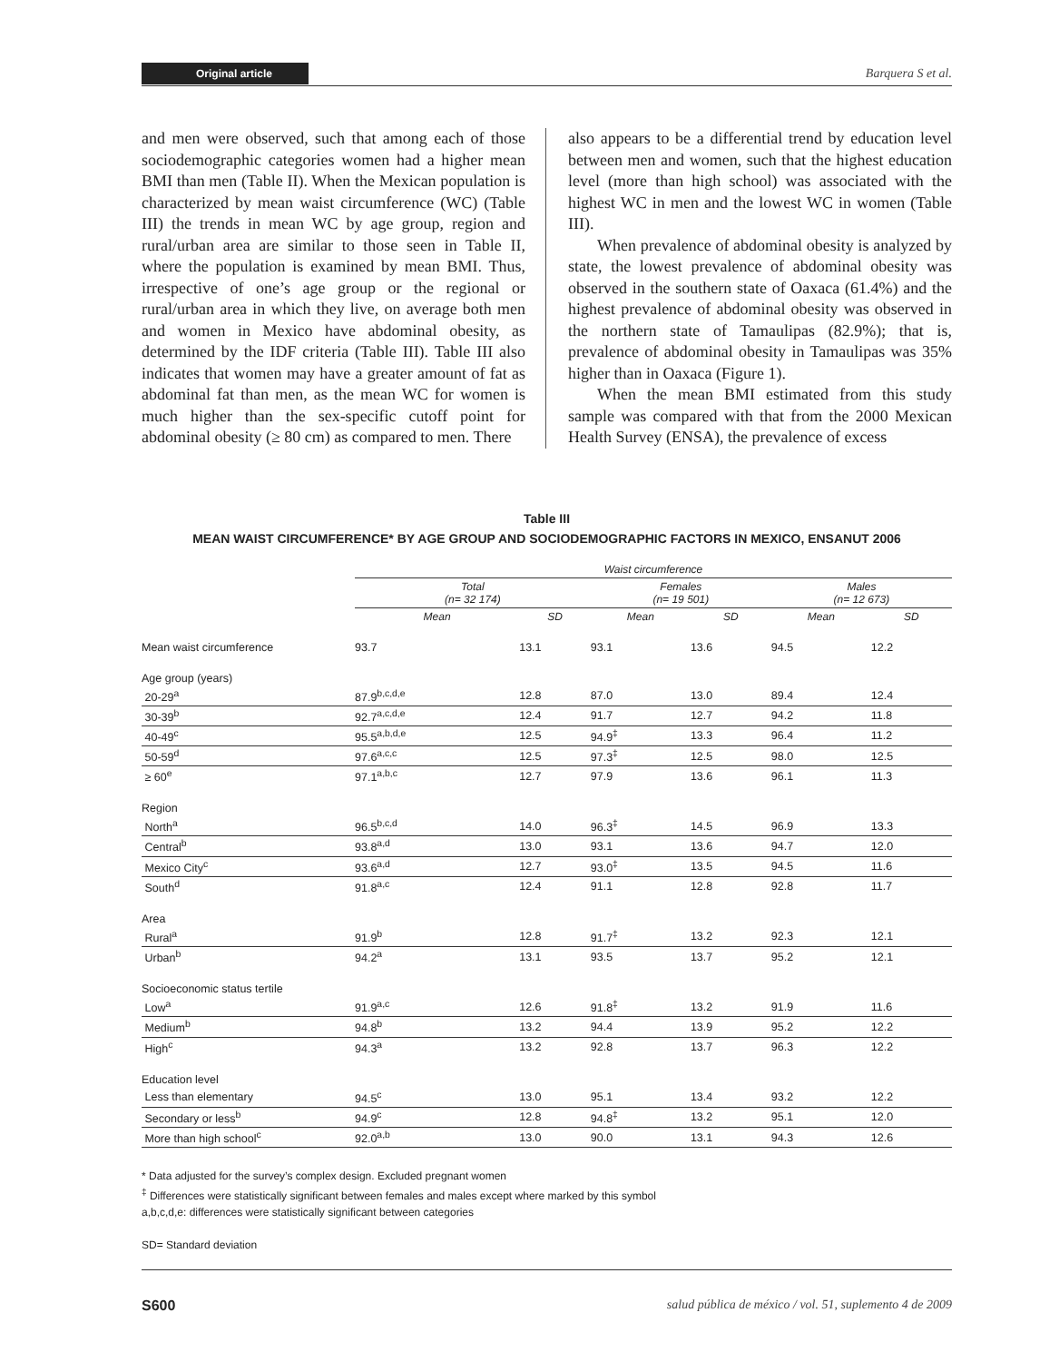Original article Barquera S et al.
and men were observed, such that among each of those sociodemographic categories women had a higher mean BMI than men (Table II). When the Mexican population is characterized by mean waist circumference (WC) (Table III) the trends in mean WC by age group, region and rural/urban area are similar to those seen in Table II, where the population is examined by mean BMI. Thus, irrespective of one’s age group or the regional or rural/urban area in which they live, on average both men and women in Mexico have abdominal obesity, as determined by the IDF criteria (Table III). Table III also indicates that women may have a greater amount of fat as abdominal fat than men, as the mean WC for women is much higher than the sex-specific cutoff point for abdominal obesity (≥ 80 cm) as compared to men. There
also appears to be a differential trend by education level between men and women, such that the highest education level (more than high school) was associated with the highest WC in men and the lowest WC in women (Table III).
When prevalence of abdominal obesity is analyzed by state, the lowest prevalence of abdominal obesity was observed in the southern state of Oaxaca (61.4%) and the highest prevalence of abdominal obesity was observed in the northern state of Tamaulipas (82.9%); that is, prevalence of abdominal obesity in Tamaulipas was 35% higher than in Oaxaca (Figure 1).
When the mean BMI estimated from this study sample was compared with that from the 2000 Mexican Health Survey (ENSA), the prevalence of excess
Table III
MEAN WAIST CIRCUMFERENCE* BY AGE GROUP AND SOCIODEMOGRAPHIC FACTORS IN MEXICO, ENSANUT 2006
| | Waist circumference | | | | | |
| --- | --- | --- | --- | --- | --- | --- |
| | Total (n= 32 174) | | Females (n= 19 501) | | Males (n= 12 673) | |
| | Mean | SD | Mean | SD | Mean | SD |
| Mean waist circumference | 93.7 | 13.1 | 93.1 | 13.6 | 94.5 | 12.2 |
| Age group (years) | | | | | | |
| 20-29<sup>a</sup> | 87.9<sup>b,c,d,e</sup> | 12.8 | 87.0 | 13.0 | 89.4 | 12.4 |
| 30-39<sup>b</sup> | 92.7<sup>a,c,d,e</sup> | 12.4 | 91.7 | 12.7 | 94.2 | 11.8 |
| 40-49<sup>c</sup> | 95.5<sup>a,b,d,e</sup> | 12.5 | 94.9<sup>‡</sup> | 13.3 | 96.4 | 11.2 |
| 50-59<sup>d</sup> | 97.6<sup>a,c,c</sup> | 12.5 | 97.3<sup>‡</sup> | 12.5 | 98.0 | 12.5 |
| ≥ 60<sup>e</sup> | 97.1<sup>a,b,c</sup> | 12.7 | 97.9 | 13.6 | 96.1 | 11.3 |
| Region | | | | | | |
| North<sup>a</sup> | 96.5<sup>b,c,d</sup> | 14.0 | 96.3<sup>‡</sup> | 14.5 | 96.9 | 13.3 |
| Central<sup>b</sup> | 93.8<sup>a,d</sup> | 13.0 | 93.1 | 13.6 | 94.7 | 12.0 |
| Mexico City<sup>c</sup> | 93.6<sup>a,d</sup> | 12.7 | 93.0<sup>‡</sup> | 13.5 | 94.5 | 11.6 |
| South<sup>d</sup> | 91.8<sup>a,c</sup> | 12.4 | 91.1 | 12.8 | 92.8 | 11.7 |
| Area | | | | | | |
| Rural<sup>a</sup> | 91.9<sup>b</sup> | 12.8 | 91.7<sup>‡</sup> | 13.2 | 92.3 | 12.1 |
| Urban<sup>b</sup> | 94.2<sup>a</sup> | 13.1 | 93.5 | 13.7 | 95.2 | 12.1 |
| Socioeconomic status tertile | | | | | | |
| Low<sup>a</sup> | 91.9<sup>a,c</sup> | 12.6 | 91.8<sup>‡</sup> | 13.2 | 91.9 | 11.6 |
| Medium<sup>b</sup> | 94.8<sup>b</sup> | 13.2 | 94.4 | 13.9 | 95.2 | 12.2 |
| High<sup>c</sup> | 94.3<sup>a</sup> | 13.2 | 92.8 | 13.7 | 96.3 | 12.2 |
| Education level | | | | | | |
| Less than elementary | 94.5<sup>c</sup> | 13.0 | 95.1 | 13.4 | 93.2 | 12.2 |
| Secondary or less<sup>b</sup> | 94.9<sup>c</sup> | 12.8 | 94.8<sup>‡</sup> | 13.2 | 95.1 | 12.0 |
| More than high school<sup>c</sup> | 92.0<sup>a,b</sup> | 13.0 | 90.0 | 13.1 | 94.3 | 12.6 |
* Data adjusted for the survey’s complex design. Excluded pregnant women
<sup>‡</sup> Differences were statistically significant between females and males except where marked by this symbol
a,b,c,d,e: differences were statistically significant between categories
SD= Standard deviation
S600 salud pública de méxico / vol. 51, suplemento 4 de 2009